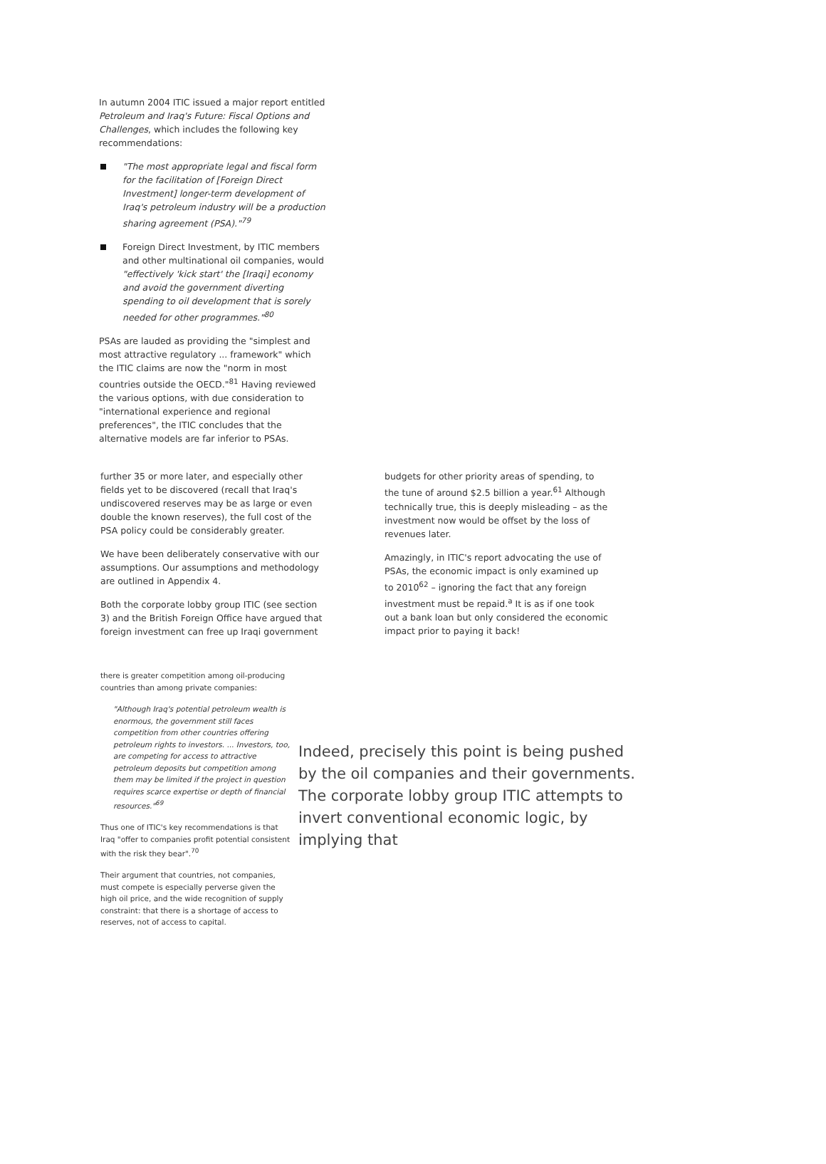In autumn 2004 ITIC issued a major report entitled Petroleum and Iraq's Future: Fiscal Options and Challenges, which includes the following key recommendations:
"The most appropriate legal and fiscal form for the facilitation of [Foreign Direct Investment] longer-term development of Iraq's petroleum industry will be a production sharing agreement (PSA)."<sup>79</sup>
Foreign Direct Investment, by ITIC members and other multinational oil companies, would "effectively 'kick start' the [Iraqi] economy and avoid the government diverting spending to oil development that is sorely needed for other programmes."<sup>80</sup>
PSAs are lauded as providing the "simplest and most attractive regulatory ... framework" which the ITIC claims are now the "norm in most countries outside the OECD."<sup>81</sup> Having reviewed the various options, with due consideration to "international experience and regional preferences", the ITIC concludes that the alternative models are far inferior to PSAs.
further 35 or more later, and especially other fields yet to be discovered (recall that Iraq's undiscovered reserves may be as large or even double the known reserves), the full cost of the PSA policy could be considerably greater.
We have been deliberately conservative with our assumptions. Our assumptions and methodology are outlined in Appendix 4.
Both the corporate lobby group ITIC (see section 3) and the British Foreign Office have argued that foreign investment can free up Iraqi government
budgets for other priority areas of spending, to the tune of around $2.5 billion a year.<sup>61</sup> Although technically true, this is deeply misleading – as the investment now would be offset by the loss of revenues later.
Amazingly, in ITIC's report advocating the use of PSAs, the economic impact is only examined up to 2010<sup>62</sup> – ignoring the fact that any foreign investment must be repaid.<sup>a</sup> It is as if one took out a bank loan but only considered the economic impact prior to paying it back!
there is greater competition among oil-producing countries than among private companies:
"Although Iraq's potential petroleum wealth is enormous, the government still faces competition from other countries offering petroleum rights to investors. ... Investors, too, are competing for access to attractive petroleum deposits but competition among them may be limited if the project in question requires scarce expertise or depth of financial resources."<sup>69</sup>
Thus one of ITIC's key recommendations is that Iraq "offer to companies profit potential consistent with the risk they bear".<sup>70</sup>
Their argument that countries, not companies, must compete is especially perverse given the high oil price, and the wide recognition of supply constraint: that there is a shortage of access to reserves, not of access to capital.
Indeed, precisely this point is being pushed by the oil companies and their governments. The corporate lobby group ITIC attempts to invert conventional economic logic, by implying that